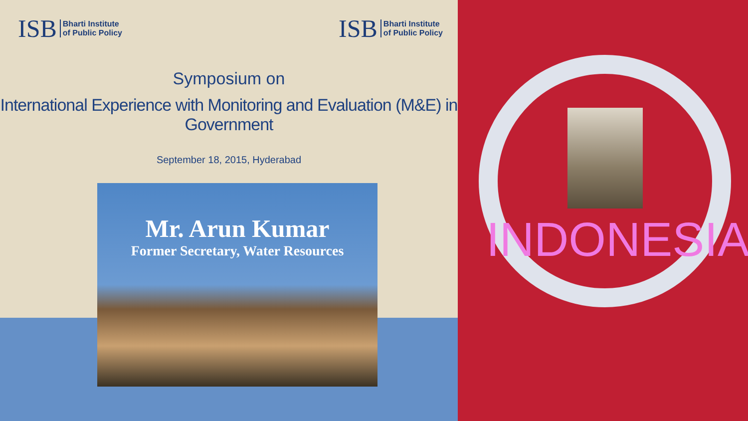ISB Bharti Institute
of Public Policy
ISB Bharti Institute
of Public Policy
Symposium on
International Experience with Monitoring and Evaluation (M&E) in Government
September 18, 2015, Hyderabad
Mr. Arun Kumar
Former Secretary, Water Resources
INDONESIA